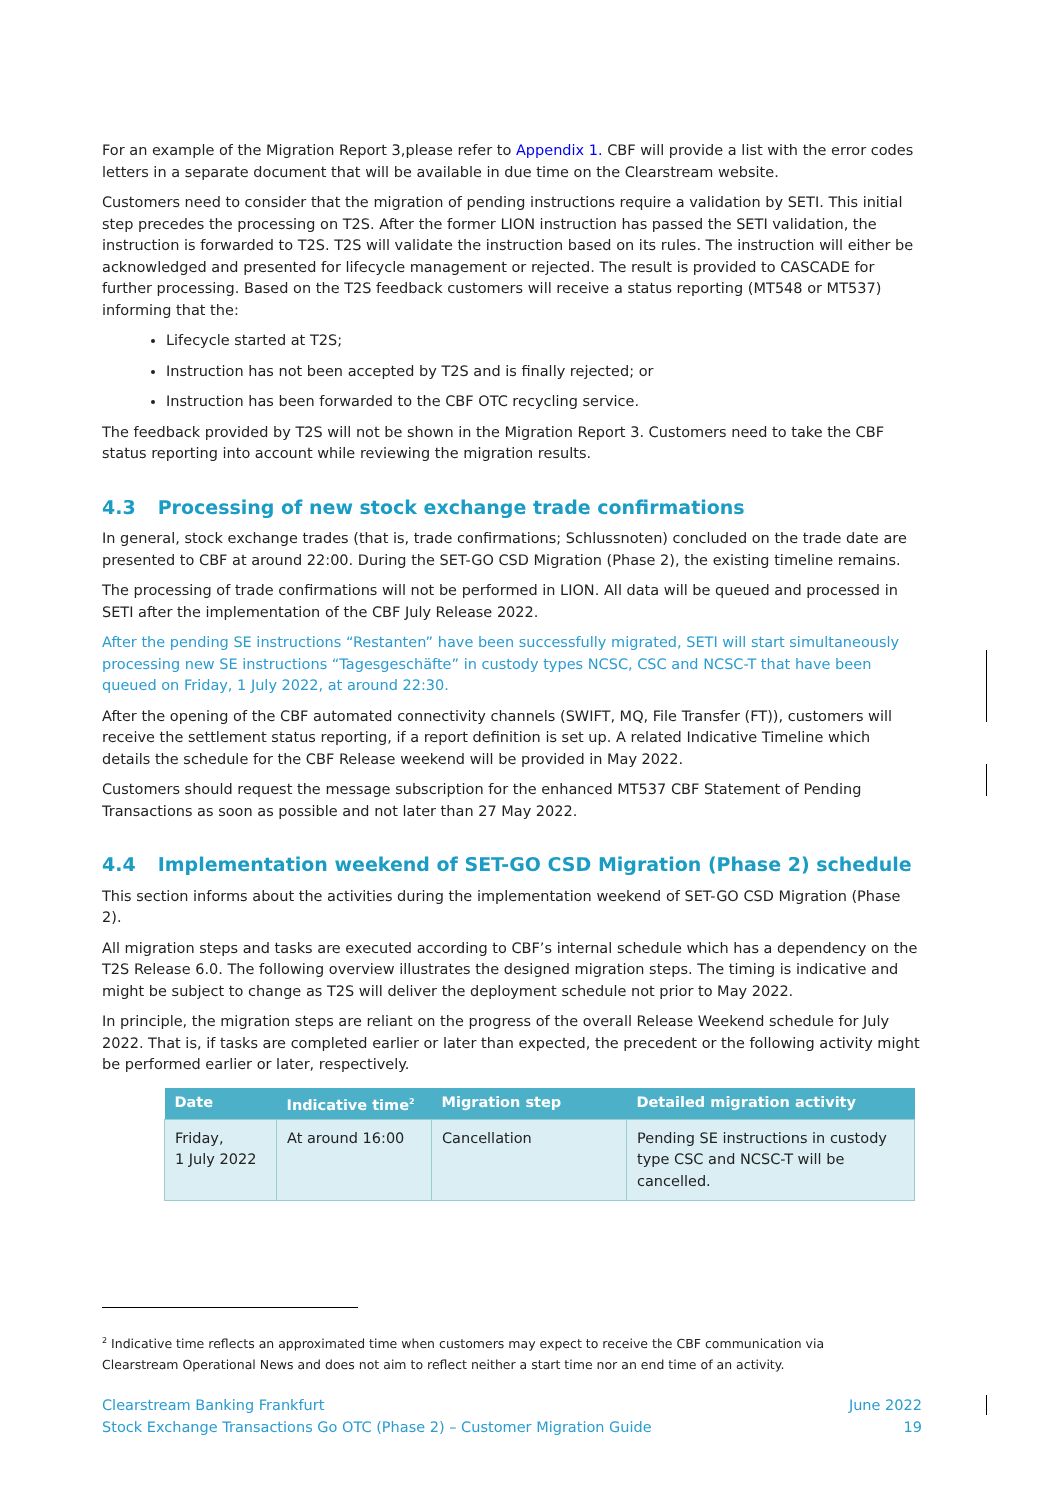For an example of the Migration Report 3,please refer to Appendix 1. CBF will provide a list with the error codes letters in a separate document that will be available in due time on the Clearstream website.
Customers need to consider that the migration of pending instructions require a validation by SETI. This initial step precedes the processing on T2S. After the former LION instruction has passed the SETI validation, the instruction is forwarded to T2S. T2S will validate the instruction based on its rules. The instruction will either be acknowledged and presented for lifecycle management or rejected. The result is provided to CASCADE for further processing. Based on the T2S feedback customers will receive a status reporting (MT548 or MT537) informing that the:
Lifecycle started at T2S;
Instruction has not been accepted by T2S and is finally rejected; or
Instruction has been forwarded to the CBF OTC recycling service.
The feedback provided by T2S will not be shown in the Migration Report 3. Customers need to take the CBF status reporting into account while reviewing the migration results.
4.3 Processing of new stock exchange trade confirmations
In general, stock exchange trades (that is, trade confirmations; Schlussnoten) concluded on the trade date are presented to CBF at around 22:00. During the SET-GO CSD Migration (Phase 2), the existing timeline remains.
The processing of trade confirmations will not be performed in LION. All data will be queued and processed in SETI after the implementation of the CBF July Release 2022.
After the pending SE instructions “Restanten” have been successfully migrated, SETI will start simultaneously processing new SE instructions “Tagesgeschäfte” in custody types NCSC, CSC and NCSC-T that have been queued on Friday, 1 July 2022, at around 22:30.
After the opening of the CBF automated connectivity channels (SWIFT, MQ, File Transfer (FT)), customers will receive the settlement status reporting, if a report definition is set up. A related Indicative Timeline which details the schedule for the CBF Release weekend will be provided in May 2022.
Customers should request the message subscription for the enhanced MT537 CBF Statement of Pending Transactions as soon as possible and not later than 27 May 2022.
4.4 Implementation weekend of SET-GO CSD Migration (Phase 2) schedule
This section informs about the activities during the implementation weekend of SET-GO CSD Migration (Phase 2).
All migration steps and tasks are executed according to CBF’s internal schedule which has a dependency on the T2S Release 6.0. The following overview illustrates the designed migration steps. The timing is indicative and might be subject to change as T2S will deliver the deployment schedule not prior to May 2022.
In principle, the migration steps are reliant on the progress of the overall Release Weekend schedule for July 2022. That is, if tasks are completed earlier or later than expected, the precedent or the following activity might be performed earlier or later, respectively.
| Date | Indicative time<sup>2</sup> | Migration step | Detailed migration activity |
| --- | --- | --- | --- |
| Friday, 1 July 2022 | At around 16:00 | Cancellation | Pending SE instructions in custody type CSC and NCSC-T will be cancelled. |
<sup>2</sup> Indicative time reflects an approximated time when customers may expect to receive the CBF communication via Clearstream Operational News and does not aim to reflect neither a start time nor an end time of an activity.
Clearstream Banking Frankfurt
Stock Exchange Transactions Go OTC (Phase 2) – Customer Migration Guide
June 2022
19